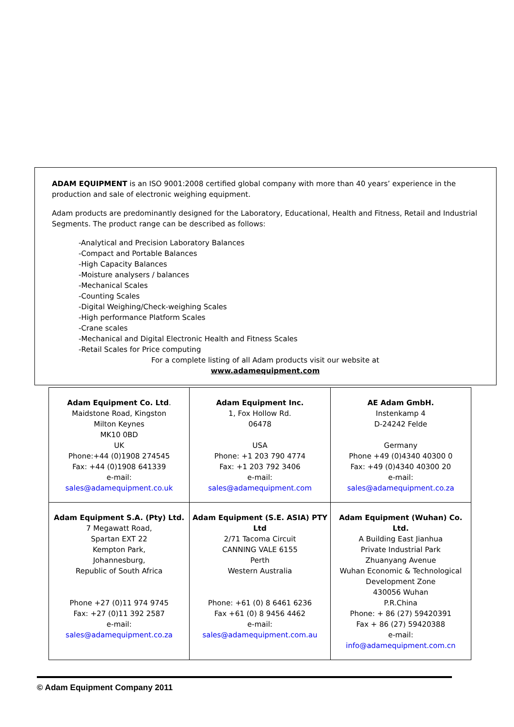ADAM EQUIPMENT is an ISO 9001:2008 certified global company with more than 40 years’ experience in the production and sale of electronic weighing equipment.
Adam products are predominantly designed for the Laboratory, Educational, Health and Fitness, Retail and Industrial Segments. The product range can be described as follows:
-Analytical and Precision Laboratory Balances
-Compact and Portable Balances
-High Capacity Balances
-Moisture analysers / balances
-Mechanical Scales
-Counting Scales
-Digital Weighing/Check-weighing Scales
-High performance Platform Scales
-Crane scales
-Mechanical and Digital Electronic Health and Fitness Scales
-Retail Scales for Price computing
For a complete listing of all Adam products visit our website at
www.adamequipment.com
| Adam Equipment Co. Ltd . Maidstone Road, Kingston Milton Keynes MK10 0BD UK Phone:+44 (0)1908 274545 Fax: +44 (0)1908 641339 e-mail: sales@adamequipment.co.uk | Adam Equipment Inc. 1, Fox Hollow Rd. 06478 USA Phone: +1 203 790 4774 Fax: +1 203 792 3406 e-mail: sales@adamequipment.com | AE Adam GmbH. Instenkamp 4 D-24242 Felde Germany Phone +49 (0)4340 40300 0 Fax: +49 (0)4340 40300 20 e-mail: sales@adamequipment.co.za |
| Adam Equipment S.A. (Pty) Ltd. 7 Megawatt Road, Spartan EXT 22 Kempton Park, Johannesburg, Republic of South Africa Phone +27 (0)11 974 9745 Fax: +27 (0)11 392 2587 e-mail: sales@adamequipment.co.za | Adam Equipment (S.E. ASIA) PTY Ltd 2/71 Tacoma Circuit CANNING VALE 6155 Perth Western Australia Phone: +61 (0) 8 6461 6236 Fax +61 (0) 8 9456 4462 e-mail: sales@adamequipment.com.au | Adam Equipment (Wuhan) Co. Ltd. A Building East Jianhua Private Industrial Park Zhuanyang Avenue Wuhan Economic & Technological Development Zone 430056 Wuhan P.R.China Phone: + 86 (27) 59420391 Fax + 86 (27) 59420388 e-mail: info@adamequipment.com.cn |
© Adam Equipment Company 2011